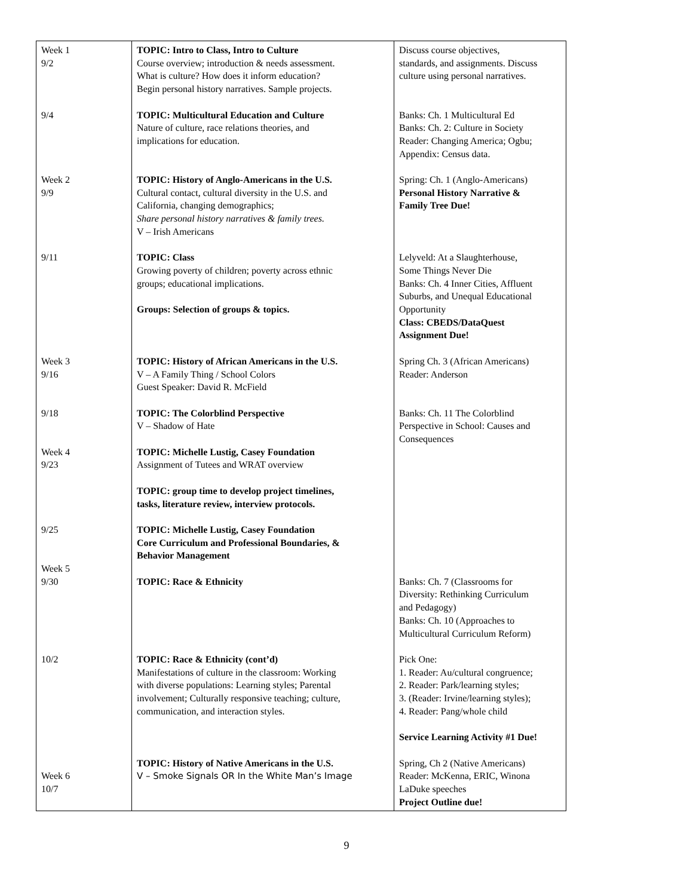| Week 1 9/2 9/4 Week 2 9/9 9/11 Week 3 9/16 9/18 Week 4 9/23 9/25 Week 5 9/30 10/2 Week 6 10/7 | TOPIC: Intro to Class, Intro to Culture Course overview; introduction & needs assessment. What is culture? How does it inform education? Begin personal history narratives. Sample projects. TOPIC: Multicultural Education and Culture Nature of culture, race relations theories, and implications for education. TOPIC: History of Anglo-Americans in the U.S. Cultural contact, cultural diversity in the U.S. and California, changing demographics; Share personal history narratives & family trees. V – Irish Americans TOPIC: Class Growing poverty of children; poverty across ethnic groups; educational implications. Groups: Selection of groups & topics. TOPIC: History of African Americans in the U.S. V – A Family Thing / School Colors Guest Speaker: David R. McField TOPIC: The Colorblind Perspective V – Shadow of Hate TOPIC: Michelle Lustig, Casey Foundation Assignment of Tutees and WRAT overview TOPIC: group time to develop project timelines, tasks, literature review, interview protocols. TOPIC: Michelle Lustig, Casey Foundation Core Curriculum and Professional Boundaries, & Behavior Management TOPIC: Race & Ethnicity TOPIC: Race & Ethnicity (cont’d) Manifestations of culture in the classroom: Working with diverse populations: Learning styles; Parental involvement; Culturally responsive teaching; culture, communication, and interaction styles. TOPIC: History of Native Americans in the U.S. V – Smoke Signals OR In the White Man’s Image | Discuss course objectives, standards, and assignments. Discuss culture using personal narratives. Banks: Ch. 1 Multicultural Ed Banks: Ch. 2: Culture in Society Reader: Changing America; Ogbu; Appendix: Census data. Spring: Ch. 1 (Anglo-Americans) Personal History Narrative & Family Tree Due! Lelyveld: At a Slaughterhouse, Some Things Never Die Banks: Ch. 4 Inner Cities, Affluent Suburbs, and Unequal Educational Opportunity Class: CBEDS/DataQuest Assignment Due! Spring Ch. 3 (African Americans) Reader: Anderson Banks: Ch. 11 The Colorblind Perspective in School: Causes and Consequences Banks: Ch. 7 (Classrooms for Diversity: Rethinking Curriculum and Pedagogy) Banks: Ch. 10 (Approaches to Multicultural Curriculum Reform) Pick One: 1. Reader: Au/cultural congruence; 2. Reader: Park/learning styles; 3. (Reader: Irvine/learning styles); 4. Reader: Pang/whole child Service Learning Activity #1 Due! Spring, Ch 2 (Native Americans) Reader: McKenna, ERIC, Winona LaDuke speeches Project Outline due! |
9